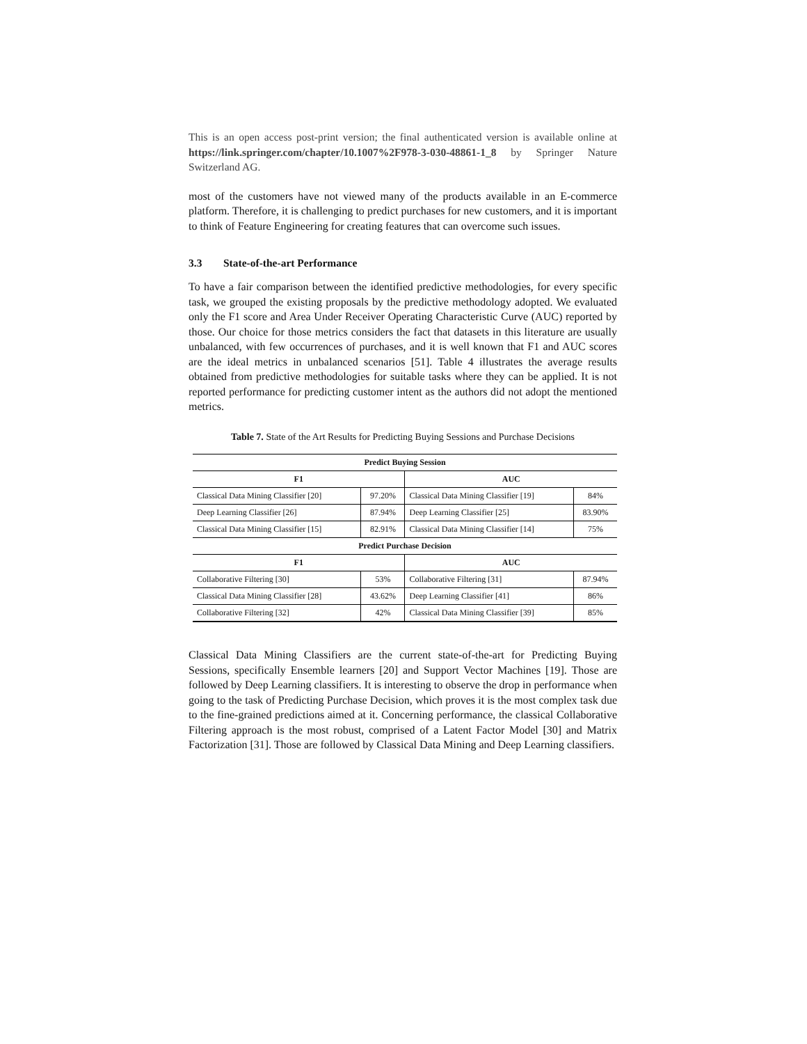This is an open access post-print version; the final authenticated version is available online at https://link.springer.com/chapter/10.1007%2F978-3-030-48861-1_8 by Springer Nature Switzerland AG.
most of the customers have not viewed many of the products available in an E-commerce platform. Therefore, it is challenging to predict purchases for new customers, and it is important to think of Feature Engineering for creating features that can overcome such issues.
3.3 State-of-the-art Performance
To have a fair comparison between the identified predictive methodologies, for every specific task, we grouped the existing proposals by the predictive methodology adopted. We evaluated only the F1 score and Area Under Receiver Operating Characteristic Curve (AUC) reported by those. Our choice for those metrics considers the fact that datasets in this literature are usually unbalanced, with few occurrences of purchases, and it is well known that F1 and AUC scores are the ideal metrics in unbalanced scenarios [51]. Table 4 illustrates the average results obtained from predictive methodologies for suitable tasks where they can be applied. It is not reported performance for predicting customer intent as the authors did not adopt the mentioned metrics.
Table 7. State of the Art Results for Predicting Buying Sessions and Purchase Decisions
| Predict Buying Session | | | |
| --- | --- | --- | --- |
| F1 | | AUC | |
| Classical Data Mining Classifier [20] | 97.20% | Classical Data Mining Classifier [19] | 84% |
| Deep Learning Classifier [26] | 87.94% | Deep Learning Classifier [25] | 83.90% |
| Classical Data Mining Classifier [15] | 82.91% | Classical Data Mining Classifier [14] | 75% |
| Predict Purchase Decision | | | |
| F1 | | AUC | |
| Collaborative Filtering [30] | 53% | Collaborative Filtering [31] | 87.94% |
| Classical Data Mining Classifier [28] | 43.62% | Deep Learning Classifier [41] | 86% |
| Collaborative Filtering [32] | 42% | Classical Data Mining Classifier [39] | 85% |
Classical Data Mining Classifiers are the current state-of-the-art for Predicting Buying Sessions, specifically Ensemble learners [20] and Support Vector Machines [19]. Those are followed by Deep Learning classifiers. It is interesting to observe the drop in performance when going to the task of Predicting Purchase Decision, which proves it is the most complex task due to the fine-grained predictions aimed at it. Concerning performance, the classical Collaborative Filtering approach is the most robust, comprised of a Latent Factor Model [30] and Matrix Factorization [31]. Those are followed by Classical Data Mining and Deep Learning classifiers.